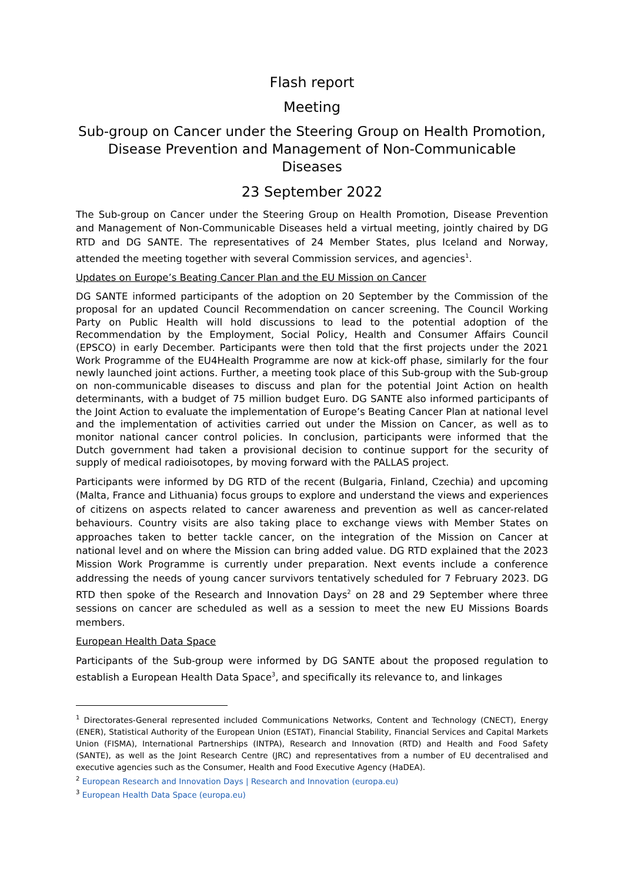Flash report
Meeting
Sub-group on Cancer under the Steering Group on Health Promotion, Disease Prevention and Management of Non-Communicable Diseases
23 September 2022
The Sub-group on Cancer under the Steering Group on Health Promotion, Disease Prevention and Management of Non-Communicable Diseases held a virtual meeting, jointly chaired by DG RTD and DG SANTE. The representatives of 24 Member States, plus Iceland and Norway, attended the meeting together with several Commission services, and agencies<sup>1</sup>.
Updates on Europe’s Beating Cancer Plan and the EU Mission on Cancer
DG SANTE informed participants of the adoption on 20 September by the Commission of the proposal for an updated Council Recommendation on cancer screening. The Council Working Party on Public Health will hold discussions to lead to the potential adoption of the Recommendation by the Employment, Social Policy, Health and Consumer Affairs Council (EPSCO) in early December. Participants were then told that the first projects under the 2021 Work Programme of the EU4Health Programme are now at kick-off phase, similarly for the four newly launched joint actions. Further, a meeting took place of this Sub-group with the Sub-group on non-communicable diseases to discuss and plan for the potential Joint Action on health determinants, with a budget of 75 million budget Euro. DG SANTE also informed participants of the Joint Action to evaluate the implementation of Europe’s Beating Cancer Plan at national level and the implementation of activities carried out under the Mission on Cancer, as well as to monitor national cancer control policies. In conclusion, participants were informed that the Dutch government had taken a provisional decision to continue support for the security of supply of medical radioisotopes, by moving forward with the PALLAS project.
Participants were informed by DG RTD of the recent (Bulgaria, Finland, Czechia) and upcoming (Malta, France and Lithuania) focus groups to explore and understand the views and experiences of citizens on aspects related to cancer awareness and prevention as well as cancer-related behaviours. Country visits are also taking place to exchange views with Member States on approaches taken to better tackle cancer, on the integration of the Mission on Cancer at national level and on where the Mission can bring added value. DG RTD explained that the 2023 Mission Work Programme is currently under preparation. Next events include a conference addressing the needs of young cancer survivors tentatively scheduled for 7 February 2023. DG RTD then spoke of the Research and Innovation Days<sup>2</sup> on 28 and 29 September where three sessions on cancer are scheduled as well as a session to meet the new EU Missions Boards members.
European Health Data Space
Participants of the Sub-group were informed by DG SANTE about the proposed regulation to establish a European Health Data Space<sup>3</sup>, and specifically its relevance to, and linkages
<sup>1</sup> Directorates-General represented included Communications Networks, Content and Technology (CNECT), Energy (ENER), Statistical Authority of the European Union (ESTAT), Financial Stability, Financial Services and Capital Markets Union (FISMA), International Partnerships (INTPA), Research and Innovation (RTD) and Health and Food Safety (SANTE), as well as the Joint Research Centre (JRC) and representatives from a number of EU decentralised and executive agencies such as the Consumer, Health and Food Executive Agency (HaDEA).
<sup>2</sup> European Research and Innovation Days | Research and Innovation (europa.eu)
<sup>3</sup> European Health Data Space (europa.eu)